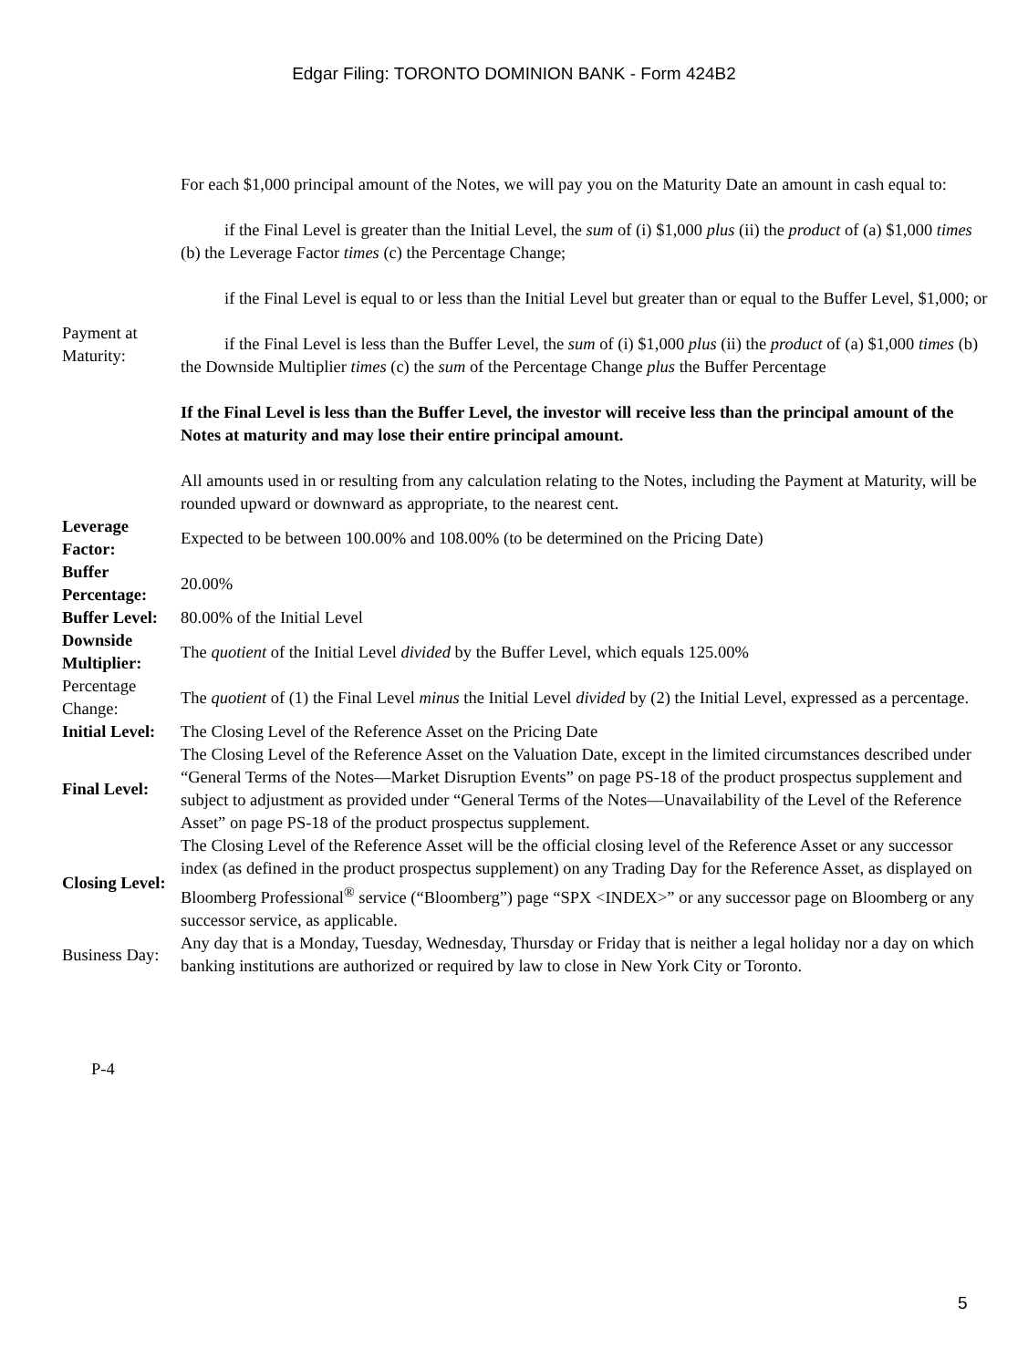Edgar Filing: TORONTO DOMINION BANK - Form 424B2
| Payment at Maturity: | For each $1,000 principal amount of the Notes, we will pay you on the Maturity Date an amount in cash equal to: if the Final Level is greater than the Initial Level, the sum of (i) $1,000 plus (ii) the product of (a) $1,000 times (b) the Leverage Factor times (c) the Percentage Change; if the Final Level is equal to or less than the Initial Level but greater than or equal to the Buffer Level, $1,000; or if the Final Level is less than the Buffer Level, the sum of (i) $1,000 plus (ii) the product of (a) $1,000 times (b) the Downside Multiplier times (c) the sum of the Percentage Change plus the Buffer Percentage If the Final Level is less than the Buffer Level, the investor will receive less than the principal amount of the Notes at maturity and may lose their entire principal amount. All amounts used in or resulting from any calculation relating to the Notes, including the Payment at Maturity, will be rounded upward or downward as appropriate, to the nearest cent. |
| Leverage Factor: | Expected to be between 100.00% and 108.00% (to be determined on the Pricing Date) |
| Buffer Percentage: | 20.00% |
| Buffer Level: | 80.00% of the Initial Level |
| Downside Multiplier: | The quotient of the Initial Level divided by the Buffer Level, which equals 125.00% |
| Percentage Change: | The quotient of (1) the Final Level minus the Initial Level divided by (2) the Initial Level, expressed as a percentage. |
| Initial Level: | The Closing Level of the Reference Asset on the Pricing Date |
| Final Level: | The Closing Level of the Reference Asset on the Valuation Date, except in the limited circumstances described under “General Terms of the Notes—Market Disruption Events” on page PS-18 of the product prospectus supplement and subject to adjustment as provided under “General Terms of the Notes—Unavailability of the Level of the Reference Asset” on page PS-18 of the product prospectus supplement. |
| Closing Level: | The Closing Level of the Reference Asset will be the official closing level of the Reference Asset or any successor index (as defined in the product prospectus supplement) on any Trading Day for the Reference Asset, as displayed on Bloomberg Professional<sup>®</sup> service (“Bloomberg”) page “SPX <INDEX>” or any successor page on Bloomberg or any successor service, as applicable. |
| Business Day: | Any day that is a Monday, Tuesday, Wednesday, Thursday or Friday that is neither a legal holiday nor a day on which banking institutions are authorized or required by law to close in New York City or Toronto. |
P-4
5